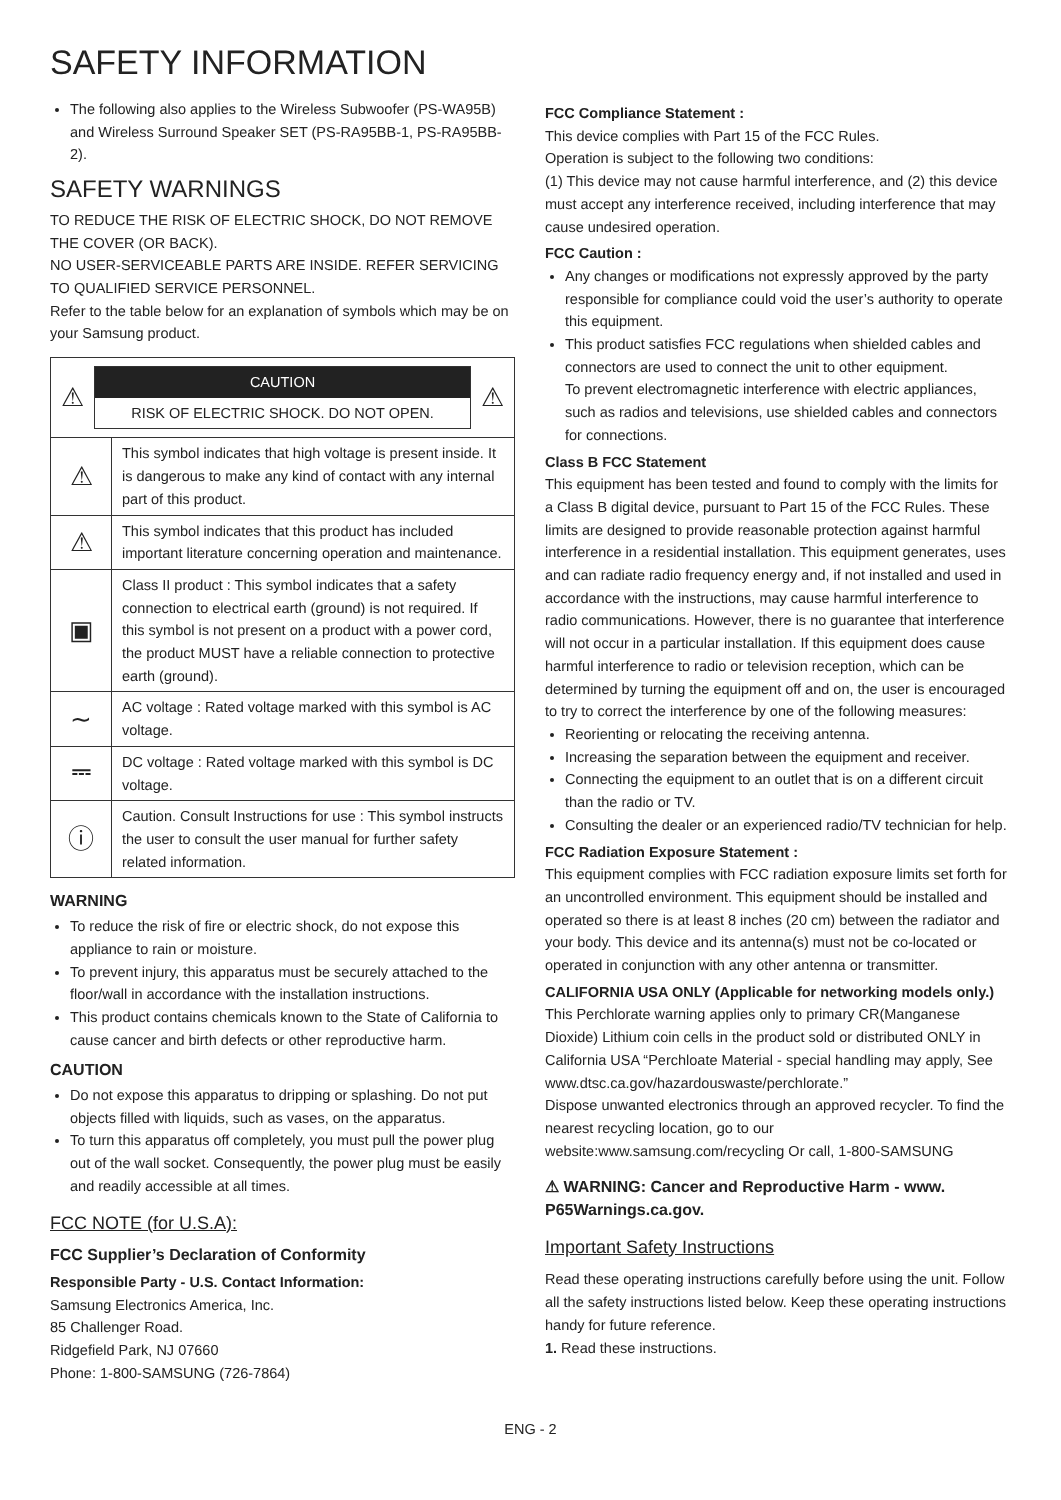SAFETY INFORMATION
The following also applies to the Wireless Subwoofer (PS-WA95B) and Wireless Surround Speaker SET (PS-RA95BB-1, PS-RA95BB-2).
SAFETY WARNINGS
TO REDUCE THE RISK OF ELECTRIC SHOCK, DO NOT REMOVE THE COVER (OR BACK).
NO USER-SERVICEABLE PARTS ARE INSIDE. REFER SERVICING TO QUALIFIED SERVICE PERSONNEL.
Refer to the table below for an explanation of symbols which may be on your Samsung product.
| ⚠ CAUTION RISK OF ELECTRIC SHOCK. DO NOT OPEN. ⚠ | |
| ⚠ | This symbol indicates that high voltage is present inside. It is dangerous to make any kind of contact with any internal part of this product. |
| ⚠ | This symbol indicates that this product has included important literature concerning operation and maintenance. |
| ▣ | Class II product : This symbol indicates that a safety connection to electrical earth (ground) is not required. If this symbol is not present on a product with a power cord, the product MUST have a reliable connection to protective earth (ground). |
| ∼ | AC voltage : Rated voltage marked with this symbol is AC voltage. |
| ⎓ | DC voltage : Rated voltage marked with this symbol is DC voltage. |
| ⓘ | Caution. Consult Instructions for use : This symbol instructs the user to consult the user manual for further safety related information. |
WARNING
To reduce the risk of fire or electric shock, do not expose this appliance to rain or moisture.
To prevent injury, this apparatus must be securely attached to the floor/wall in accordance with the installation instructions.
This product contains chemicals known to the State of California to cause cancer and birth defects or other reproductive harm.
CAUTION
Do not expose this apparatus to dripping or splashing. Do not put objects filled with liquids, such as vases, on the apparatus.
To turn this apparatus off completely, you must pull the power plug out of the wall socket. Consequently, the power plug must be easily and readily accessible at all times.
FCC NOTE (for U.S.A):
FCC Supplier’s Declaration of Conformity
Responsible Party - U.S. Contact Information:
Samsung Electronics America, Inc.
85 Challenger Road.
Ridgefield Park, NJ 07660
Phone: 1-800-SAMSUNG (726-7864)
FCC Compliance Statement :
This device complies with Part 15 of the FCC Rules.
Operation is subject to the following two conditions:
(1) This device may not cause harmful interference, and (2) this device must accept any interference received, including interference that may cause undesired operation.
FCC Caution :
Any changes or modifications not expressly approved by the party responsible for compliance could void the user’s authority to operate this equipment.
This product satisfies FCC regulations when shielded cables and connectors are used to connect the unit to other equipment.
To prevent electromagnetic interference with electric appliances, such as radios and televisions, use shielded cables and connectors for connections.
Class B FCC Statement
This equipment has been tested and found to comply with the limits for a Class B digital device, pursuant to Part 15 of the FCC Rules. These limits are designed to provide reasonable protection against harmful interference in a residential installation. This equipment generates, uses and can radiate radio frequency energy and, if not installed and used in accordance with the instructions, may cause harmful interference to radio communications. However, there is no guarantee that interference will not occur in a particular installation. If this equipment does cause harmful interference to radio or television reception, which can be determined by turning the equipment off and on, the user is encouraged to try to correct the interference by one of the following measures:
Reorienting or relocating the receiving antenna.
Increasing the separation between the equipment and receiver.
Connecting the equipment to an outlet that is on a different circuit than the radio or TV.
Consulting the dealer or an experienced radio/TV technician for help.
FCC Radiation Exposure Statement :
This equipment complies with FCC radiation exposure limits set forth for an uncontrolled environment. This equipment should be installed and operated so there is at least 8 inches (20 cm) between the radiator and your body. This device and its antenna(s) must not be co-located or operated in conjunction with any other antenna or transmitter.
CALIFORNIA USA ONLY (Applicable for networking models only.)
This Perchlorate warning applies only to primary CR(Manganese Dioxide) Lithium coin cells in the product sold or distributed ONLY in California USA “Perchloate Material - special handling may apply, See www.dtsc.ca.gov/hazardouswaste/perchlorate.”
Dispose unwanted electronics through an approved recycler. To find the nearest recycling location, go to our website:www.samsung.com/recycling Or call, 1-800-SAMSUNG
⚠ WARNING: Cancer and Reproductive Harm - www. P65Warnings.ca.gov.
Important Safety Instructions
Read these operating instructions carefully before using the unit. Follow all the safety instructions listed below. Keep these operating instructions handy for future reference.
1. Read these instructions.
ENG - 2